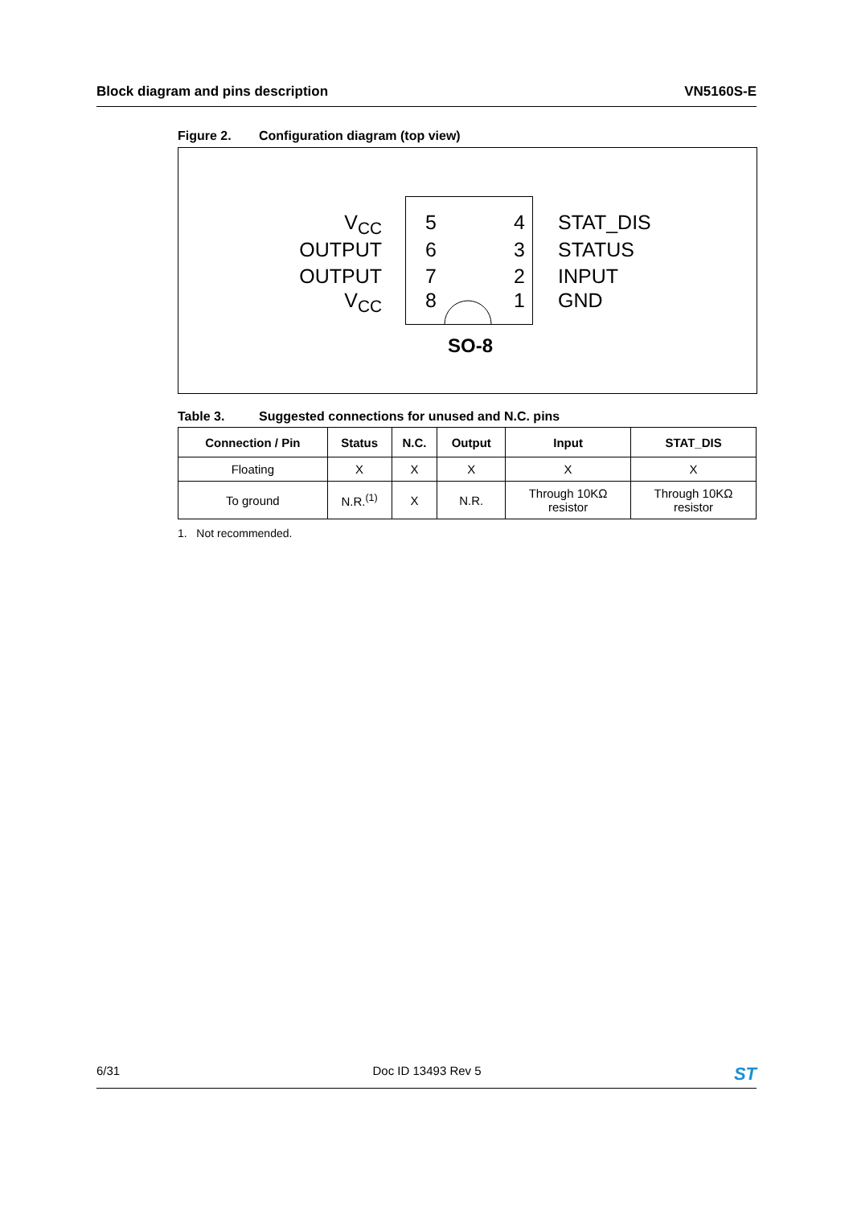Block diagram and pins description VN5160S-E
Figure 2. Configuration diagram (top view)
V<sub>CC</sub> 5 4 STAT_DIS
OUTPUT 6 3 STATUS
OUTPUT 7 2 INPUT
V<sub>CC</sub> 8 1 GND
SO-8
Table 3. Suggested connections for unused and N.C. pins
| Connection / Pin | Status | N.C. | Output | Input | STAT_DIS |
| --- | --- | --- | --- | --- | --- |
| Floating | X | X | X | X | X |
| To ground | N.R.<sup>(1)</sup> | X | N.R. | Through 10KΩ resistor | Through 10KΩ resistor |
1. Not recommended.
6/31 Doc ID 13493 Rev 5 ST